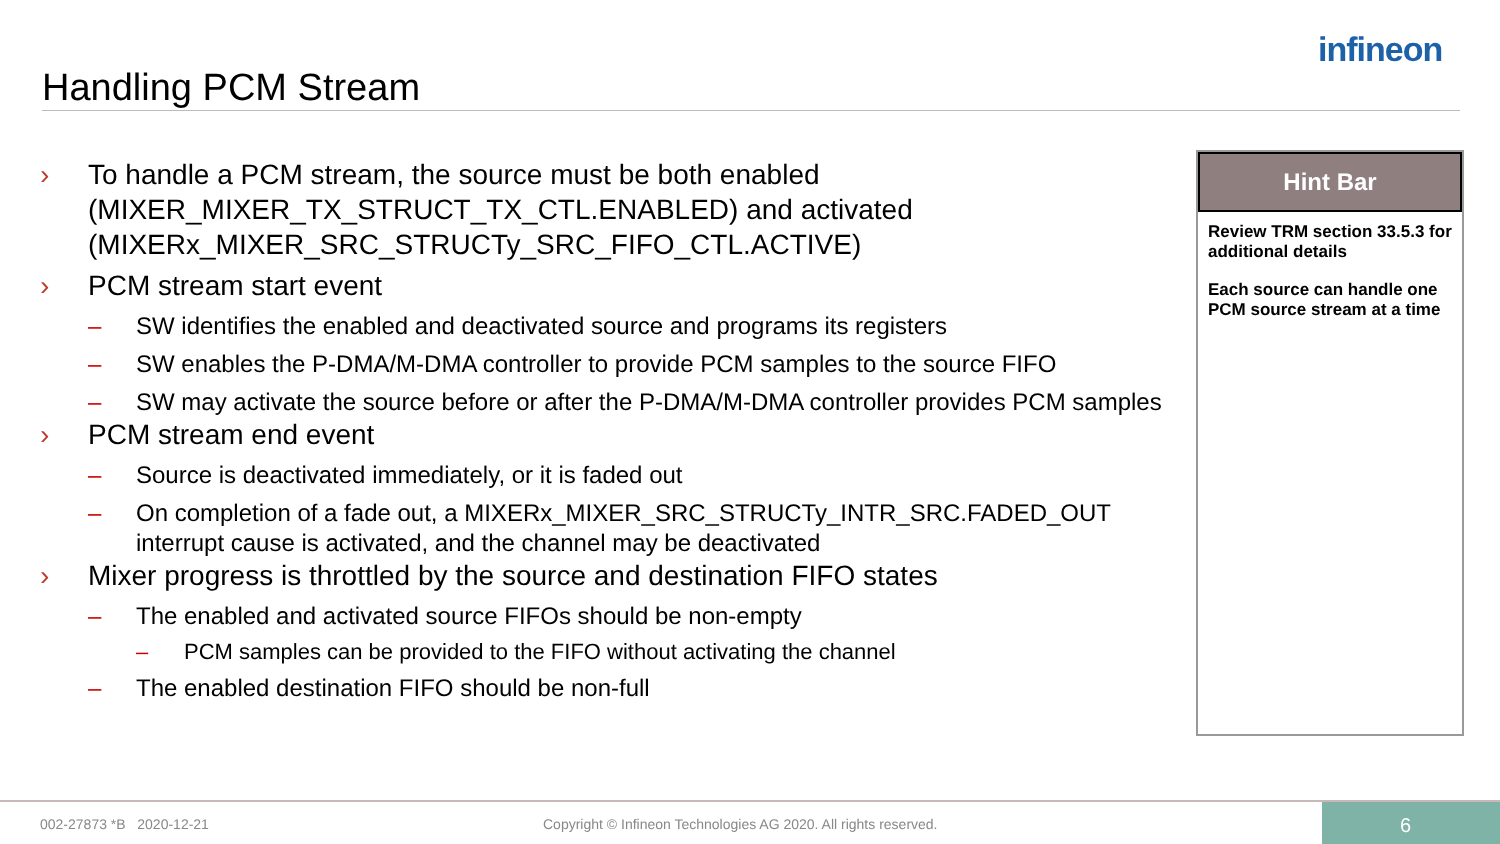infineon
Handling PCM Stream
› To handle a PCM stream, the source must be both enabled (MIXER_MIXER_TX_STRUCT_TX_CTL.ENABLED) and activated (MIXERx_MIXER_SRC_STRUCTy_SRC_FIFO_CTL.ACTIVE)
› PCM stream start event
– SW identifies the enabled and deactivated source and programs its registers
– SW enables the P-DMA/M-DMA controller to provide PCM samples to the source FIFO
– SW may activate the source before or after the P-DMA/M-DMA controller provides PCM samples
› PCM stream end event
– Source is deactivated immediately, or it is faded out
– On completion of a fade out, a MIXERx_MIXER_SRC_STRUCTy_INTR_SRC.FADED_OUT interrupt cause is activated, and the channel may be deactivated
› Mixer progress is throttled by the source and destination FIFO states
– The enabled and activated source FIFOs should be non-empty
– PCM samples can be provided to the FIFO without activating the channel
– The enabled destination FIFO should be non-full
Hint Bar
Review TRM section 33.5.3 for additional details
Each source can handle one PCM source stream at a time
002-27873 *B 2020-12-21 Copyright © Infineon Technologies AG 2020. All rights reserved.
6